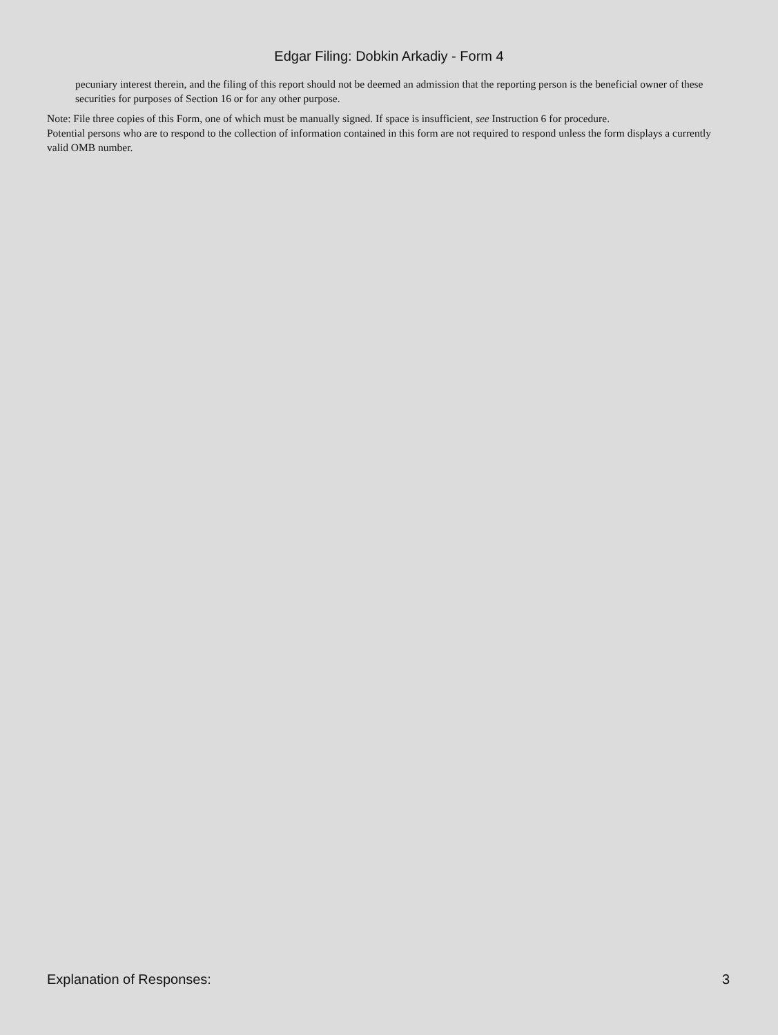Edgar Filing: Dobkin Arkadiy - Form 4
pecuniary interest therein, and the filing of this report should not be deemed an admission that the reporting person is the beneficial owner of these securities for purposes of Section 16 or for any other purpose.
Note: File three copies of this Form, one of which must be manually signed. If space is insufficient, see Instruction 6 for procedure.
Potential persons who are to respond to the collection of information contained in this form are not required to respond unless the form displays a currently valid OMB number.
Explanation of Responses: 3